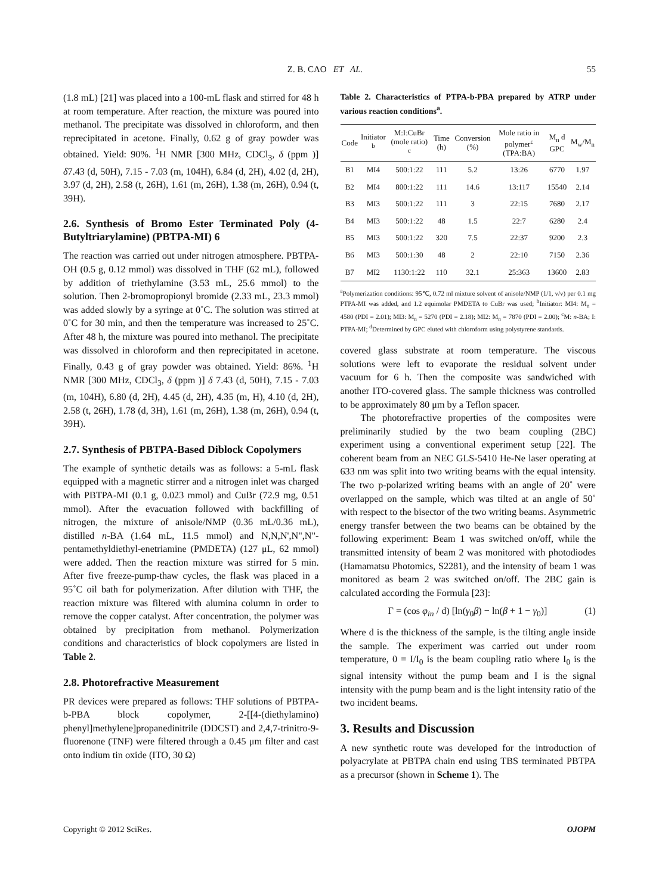Z. B. CAO ET AL. 55
(1.8 mL) [21] was placed into a 100-mL flask and stirred for 48 h at room temperature. After reaction, the mixture was poured into methanol. The precipitate was dissolved in chloroform, and then reprecipitated in acetone. Finally, 0.62 g of gray powder was obtained. Yield: 90%. <sup>1</sup>H NMR [300 MHz, CDCl<sub>3</sub>, δ (ppm )] δ7.43 (d, 50H), 7.15 - 7.03 (m, 104H), 6.84 (d, 2H), 4.02 (d, 2H), 3.97 (d, 2H), 2.58 (t, 26H), 1.61 (m, 26H), 1.38 (m, 26H), 0.94 (t, 39H).
2.6. Synthesis of Bromo Ester Terminated Poly (4-Butyltriarylamine) (PBTPA-MI) 6
The reaction was carried out under nitrogen atmosphere. PBTPA-OH (0.5 g, 0.12 mmol) was dissolved in THF (62 mL), followed by addition of triethylamine (3.53 mL, 25.6 mmol) to the solution. Then 2-bromopropionyl bromide (2.33 mL, 23.3 mmol) was added slowly by a syringe at 0˚C. The solution was stirred at 0˚C for 30 min, and then the temperature was increased to 25˚C. After 48 h, the mixture was poured into methanol. The precipitate was dissolved in chloroform and then reprecipitated in acetone. Finally, 0.43 g of gray powder was obtained. Yield: 86%. <sup>1</sup>H NMR [300 MHz, CDCl<sub>3</sub>, δ (ppm )] δ 7.43 (d, 50H), 7.15 - 7.03 (m, 104H), 6.80 (d, 2H), 4.45 (d, 2H), 4.35 (m, H), 4.10 (d, 2H), 2.58 (t, 26H), 1.78 (d, 3H), 1.61 (m, 26H), 1.38 (m, 26H), 0.94 (t, 39H).
2.7. Synthesis of PBTPA-Based Diblock Copolymers
The example of synthetic details was as follows: a 5-mL flask equipped with a magnetic stirrer and a nitrogen inlet was charged with PBTPA-MI (0.1 g, 0.023 mmol) and CuBr (72.9 mg, 0.51 mmol). After the evacuation followed with backfilling of nitrogen, the mixture of anisole/NMP (0.36 mL/0.36 mL), distilled n-BA (1.64 mL, 11.5 mmol) and N,N,N',N",N"-pentamethyldiethyl-enetriamine (PMDETA) (127 μL, 62 mmol) were added. Then the reaction mixture was stirred for 5 min. After five freeze-pump-thaw cycles, the flask was placed in a 95˚C oil bath for polymerization. After dilution with THF, the reaction mixture was filtered with alumina column in order to remove the copper catalyst. After concentration, the polymer was obtained by precipitation from methanol. Polymerization conditions and characteristics of block copolymers are listed in Table 2.
2.8. Photorefractive Measurement
PR devices were prepared as follows: THF solutions of PBTPA-b-PBA block copolymer, 2-[[4-(diethylamino) phenyl]methylene]propanedinitrile (DDCST) and 2,4,7-trinitro-9-fluorenone (TNF) were filtered through a 0.45 μm filter and cast onto indium tin oxide (ITO, 30 Ω)
Table 2. Characteristics of PTPA-b-PBA prepared by ATRP under various reaction conditions<sup>a</sup>.
| Code | Initiator <sup>b</sup> | M:I:CuBr (mole ratio) <sup>c</sup> | Time (h) | Conversion (%) | Mole ratio in polymer<sup>c</sup> (TPA:BA) | M<sub>n</sub> d GPC | M<sub>w</sub>/M<sub>n</sub> |
| --- | --- | --- | --- | --- | --- | --- | --- |
| B1 | MI4 | 500:1:22 | 111 | 5.2 | 13:26 | 6770 | 1.97 |
| B2 | MI4 | 800:1:22 | 111 | 14.6 | 13:117 | 15540 | 2.14 |
| B3 | MI3 | 500:1:22 | 111 | 3 | 22:15 | 7680 | 2.17 |
| B4 | MI3 | 500:1:22 | 48 | 1.5 | 22:7 | 6280 | 2.4 |
| B5 | MI3 | 500:1:22 | 320 | 7.5 | 22:37 | 9200 | 2.3 |
| B6 | MI3 | 500:1:30 | 48 | 2 | 22:10 | 7150 | 2.36 |
| B7 | MI2 | 1130:1:22 | 110 | 32.1 | 25:363 | 13600 | 2.83 |
<sup>a</sup> Polymerization conditions: 95℃, 0.72 ml mixture solvent of anisole/NMP (1/1, v/v) per 0.1 mg PTPA-MI was added, and 1.2 equimolar PMDETA to CuBr was used; <sup>b</sup>Initiator: MI4: M<sub>n</sub> = 4580 (PDI = 2.01); MI3: M<sub>n</sub> = 5270 (PDI = 2.18); MI2: M<sub>n</sub> = 7870 (PDI = 2.00); <sup>c</sup>M: n-BA; I: PTPA-MI; <sup>d</sup>Determined by GPC eluted with chloroform using polystyrene standards.
covered glass substrate at room temperature. The viscous solutions were left to evaporate the residual solvent under vacuum for 6 h. Then the composite was sandwiched with another ITO-covered glass. The sample thickness was controlled to be approximately 80 μm by a Teflon spacer.
The photorefractive properties of the composites were preliminarily studied by the two beam coupling (2BC) experiment using a conventional experiment setup [22]. The coherent beam from an NEC GLS-5410 He-Ne laser operating at 633 nm was split into two writing beams with the equal intensity. The two p-polarized writing beams with an angle of 20˚ were overlapped on the sample, which was tilted at an angle of 50˚ with respect to the bisector of the two writing beams. Asymmetric energy transfer between the two beams can be obtained by the following experiment: Beam 1 was switched on/off, while the transmitted intensity of beam 2 was monitored with photodiodes (Hamamatsu Photomics, S2281), and the intensity of beam 1 was monitored as beam 2 was switched on/off. The 2BC gain is calculated according the Formula [23]:
Γ = (cos φ<sub>in</sub> / d) [ln(γ<sub>0</sub>β) − ln(β + 1 − γ<sub>0</sub>)] (1)
Where d is the thickness of the sample, is the tilting angle inside the sample. The experiment was carried out under room temperature, 0 = I/I<sub>0</sub> is the beam coupling ratio where I<sub>0</sub> is the signal intensity without the pump beam and I is the signal intensity with the pump beam and is the light intensity ratio of the two incident beams.
3. Results and Discussion
A new synthetic route was developed for the introduction of polyacrylate at PBTPA chain end using TBS terminated PBTPA as a precursor (shown in Scheme 1). The
Copyright © 2012 SciRes. OJOPM